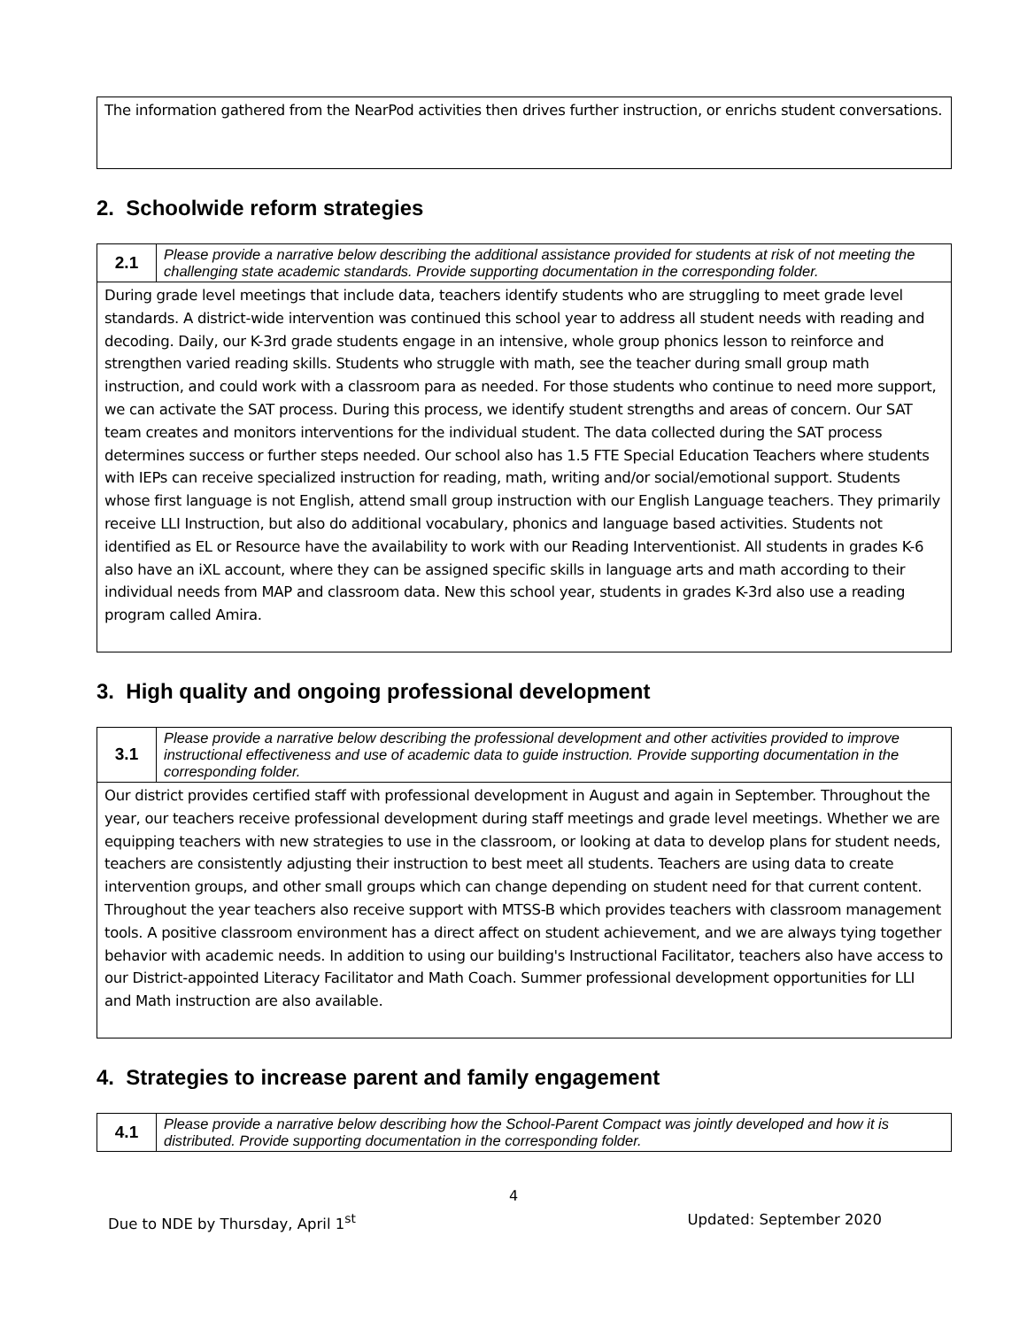The information gathered from the NearPod activities then drives further instruction, or enrichs student conversations.
2. Schoolwide reform strategies
| 2.1 | Please provide a narrative below describing the additional assistance provided for students at risk of not meeting the challenging state academic standards. Provide supporting documentation in the corresponding folder. |
During grade level meetings that include data, teachers identify students who are struggling to meet grade level standards. A district-wide intervention was continued this school year to address all student needs with reading and decoding. Daily, our K-3rd grade students engage in an intensive, whole group phonics lesson to reinforce and strengthen varied reading skills. Students who struggle with math, see the teacher during small group math instruction, and could work with a classroom para as needed. For those students who continue to need more support, we can activate the SAT process. During this process, we identify student strengths and areas of concern. Our SAT team creates and monitors interventions for the individual student. The data collected during the SAT process determines success or further steps needed. Our school also has 1.5 FTE Special Education Teachers where students with IEPs can receive specialized instruction for reading, math, writing and/or social/emotional support. Students whose first language is not English, attend small group instruction with our English Language teachers. They primarily receive LLI Instruction, but also do additional vocabulary, phonics and language based activities. Students not identified as EL or Resource have the availability to work with our Reading Interventionist. All students in grades K-6 also have an iXL account, where they can be assigned specific skills in language arts and math according to their individual needs from MAP and classroom data. New this school year, students in grades K-3rd also use a reading program called Amira.
3. High quality and ongoing professional development
| 3.1 | Please provide a narrative below describing the professional development and other activities provided to improve instructional effectiveness and use of academic data to guide instruction. Provide supporting documentation in the corresponding folder. |
Our district provides certified staff with professional development in August and again in September. Throughout the year, our teachers receive professional development during staff meetings and grade level meetings. Whether we are equipping teachers with new strategies to use in the classroom, or looking at data to develop plans for student needs, teachers are consistently adjusting their instruction to best meet all students. Teachers are using data to create intervention groups, and other small groups which can change depending on student need for that current content. Throughout the year teachers also receive support with MTSS-B which provides teachers with classroom management tools. A positive classroom environment has a direct affect on student achievement, and we are always tying together behavior with academic needs. In addition to using our building's Instructional Facilitator, teachers also have access to our District-appointed Literacy Facilitator and Math Coach. Summer professional development opportunities for LLI and Math instruction are also available.
4. Strategies to increase parent and family engagement
| 4.1 | Please provide a narrative below describing how the School-Parent Compact was jointly developed and how it is distributed. Provide supporting documentation in the corresponding folder. |
4
Due to NDE by Thursday, April 1<sup>st</sup> Updated: September 2020